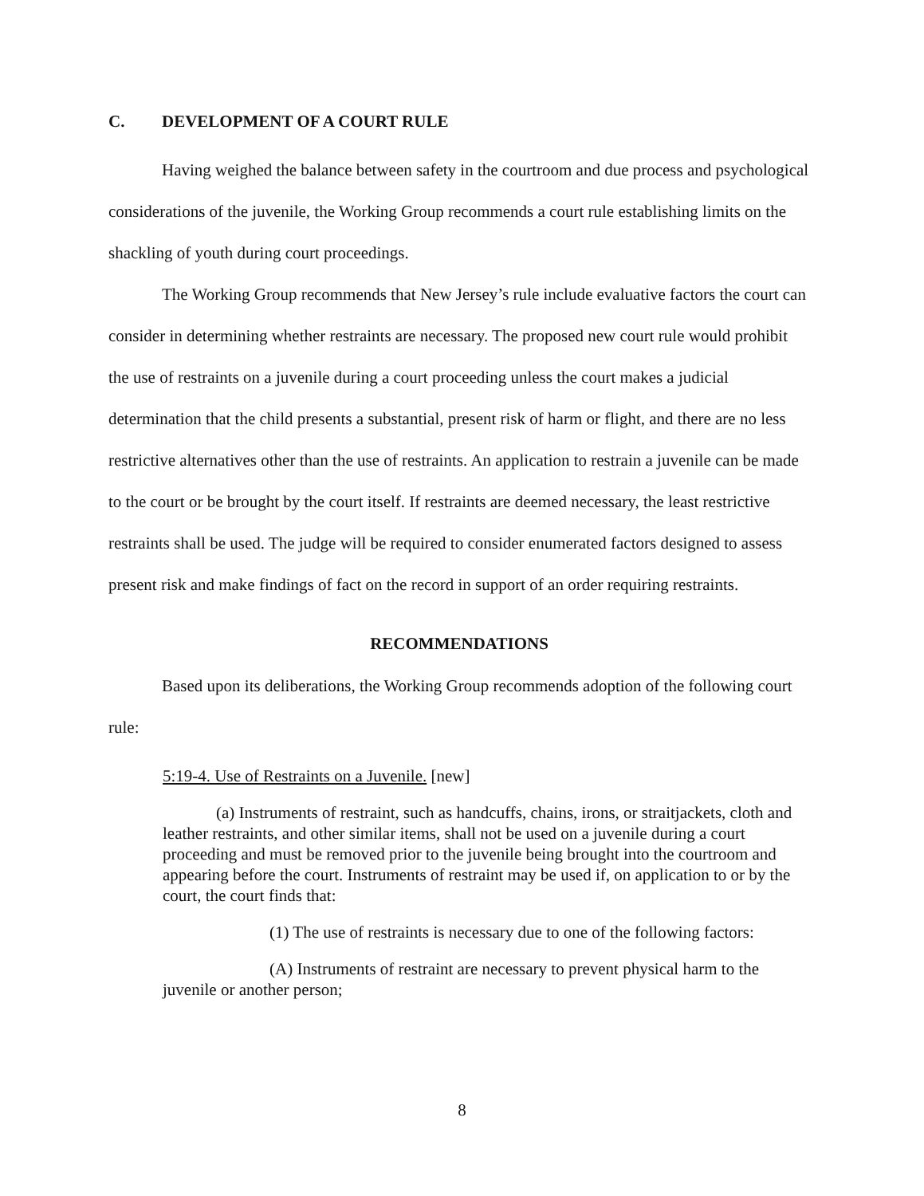C. DEVELOPMENT OF A COURT RULE
Having weighed the balance between safety in the courtroom and due process and psychological considerations of the juvenile, the Working Group recommends a court rule establishing limits on the shackling of youth during court proceedings.
The Working Group recommends that New Jersey’s rule include evaluative factors the court can consider in determining whether restraints are necessary. The proposed new court rule would prohibit the use of restraints on a juvenile during a court proceeding unless the court makes a judicial determination that the child presents a substantial, present risk of harm or flight, and there are no less restrictive alternatives other than the use of restraints. An application to restrain a juvenile can be made to the court or be brought by the court itself. If restraints are deemed necessary, the least restrictive restraints shall be used. The judge will be required to consider enumerated factors designed to assess present risk and make findings of fact on the record in support of an order requiring restraints.
RECOMMENDATIONS
Based upon its deliberations, the Working Group recommends adoption of the following court rule:
5:19-4. Use of Restraints on a Juvenile. [new]
(a) Instruments of restraint, such as handcuffs, chains, irons, or straitjackets, cloth and leather restraints, and other similar items, shall not be used on a juvenile during a court proceeding and must be removed prior to the juvenile being brought into the courtroom and appearing before the court. Instruments of restraint may be used if, on application to or by the court, the court finds that:
(1) The use of restraints is necessary due to one of the following factors:
(A) Instruments of restraint are necessary to prevent physical harm to the juvenile or another person;
8